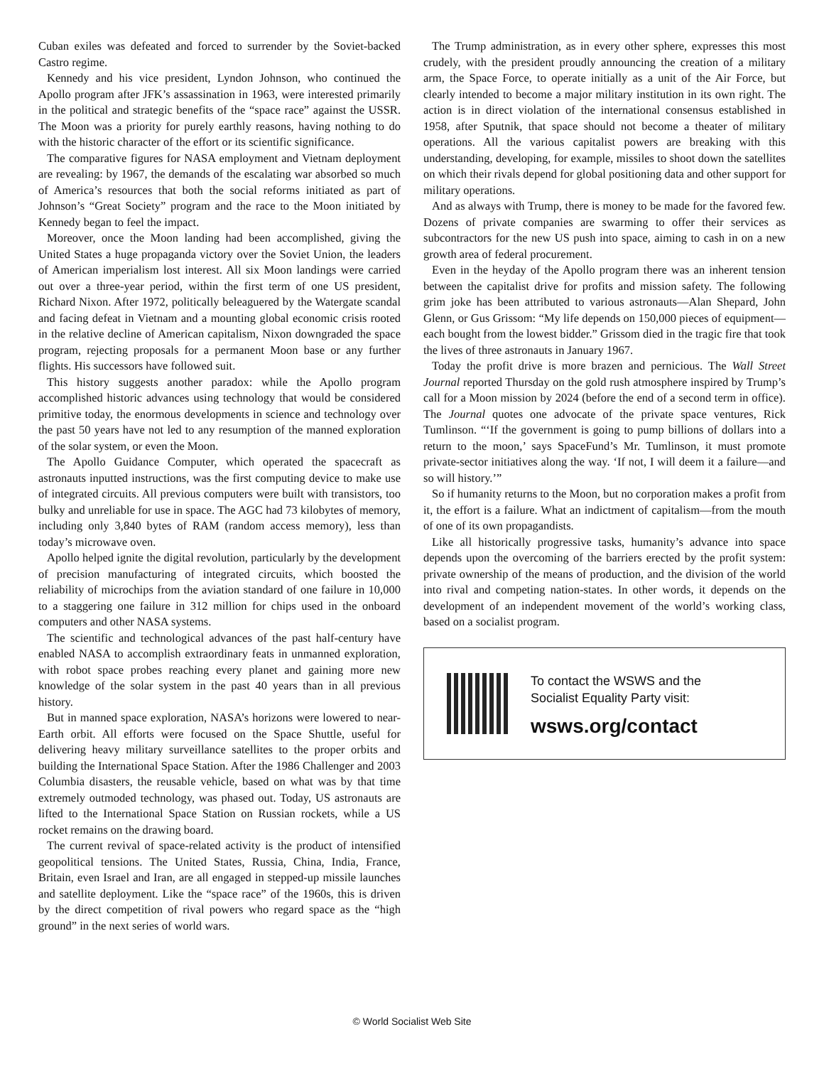Cuban exiles was defeated and forced to surrender by the Soviet-backed Castro regime.
Kennedy and his vice president, Lyndon Johnson, who continued the Apollo program after JFK’s assassination in 1963, were interested primarily in the political and strategic benefits of the “space race” against the USSR. The Moon was a priority for purely earthly reasons, having nothing to do with the historic character of the effort or its scientific significance.
The comparative figures for NASA employment and Vietnam deployment are revealing: by 1967, the demands of the escalating war absorbed so much of America’s resources that both the social reforms initiated as part of Johnson’s “Great Society” program and the race to the Moon initiated by Kennedy began to feel the impact.
Moreover, once the Moon landing had been accomplished, giving the United States a huge propaganda victory over the Soviet Union, the leaders of American imperialism lost interest. All six Moon landings were carried out over a three-year period, within the first term of one US president, Richard Nixon. After 1972, politically beleaguered by the Watergate scandal and facing defeat in Vietnam and a mounting global economic crisis rooted in the relative decline of American capitalism, Nixon downgraded the space program, rejecting proposals for a permanent Moon base or any further flights. His successors have followed suit.
This history suggests another paradox: while the Apollo program accomplished historic advances using technology that would be considered primitive today, the enormous developments in science and technology over the past 50 years have not led to any resumption of the manned exploration of the solar system, or even the Moon.
The Apollo Guidance Computer, which operated the spacecraft as astronauts inputted instructions, was the first computing device to make use of integrated circuits. All previous computers were built with transistors, too bulky and unreliable for use in space. The AGC had 73 kilobytes of memory, including only 3,840 bytes of RAM (random access memory), less than today’s microwave oven.
Apollo helped ignite the digital revolution, particularly by the development of precision manufacturing of integrated circuits, which boosted the reliability of microchips from the aviation standard of one failure in 10,000 to a staggering one failure in 312 million for chips used in the onboard computers and other NASA systems.
The scientific and technological advances of the past half-century have enabled NASA to accomplish extraordinary feats in unmanned exploration, with robot space probes reaching every planet and gaining more new knowledge of the solar system in the past 40 years than in all previous history.
But in manned space exploration, NASA’s horizons were lowered to near-Earth orbit. All efforts were focused on the Space Shuttle, useful for delivering heavy military surveillance satellites to the proper orbits and building the International Space Station. After the 1986 Challenger and 2003 Columbia disasters, the reusable vehicle, based on what was by that time extremely outmoded technology, was phased out. Today, US astronauts are lifted to the International Space Station on Russian rockets, while a US rocket remains on the drawing board.
The current revival of space-related activity is the product of intensified geopolitical tensions. The United States, Russia, China, India, France, Britain, even Israel and Iran, are all engaged in stepped-up missile launches and satellite deployment. Like the “space race” of the 1960s, this is driven by the direct competition of rival powers who regard space as the “high ground” in the next series of world wars.
The Trump administration, as in every other sphere, expresses this most crudely, with the president proudly announcing the creation of a military arm, the Space Force, to operate initially as a unit of the Air Force, but clearly intended to become a major military institution in its own right. The action is in direct violation of the international consensus established in 1958, after Sputnik, that space should not become a theater of military operations. All the various capitalist powers are breaking with this understanding, developing, for example, missiles to shoot down the satellites on which their rivals depend for global positioning data and other support for military operations.
And as always with Trump, there is money to be made for the favored few. Dozens of private companies are swarming to offer their services as subcontractors for the new US push into space, aiming to cash in on a new growth area of federal procurement.
Even in the heyday of the Apollo program there was an inherent tension between the capitalist drive for profits and mission safety. The following grim joke has been attributed to various astronauts—Alan Shepard, John Glenn, or Gus Grissom: “My life depends on 150,000 pieces of equipment—each bought from the lowest bidder.” Grissom died in the tragic fire that took the lives of three astronauts in January 1967.
Today the profit drive is more brazen and pernicious. The Wall Street Journal reported Thursday on the gold rush atmosphere inspired by Trump’s call for a Moon mission by 2024 (before the end of a second term in office). The Journal quotes one advocate of the private space ventures, Rick Tumlinson. “‘If the government is going to pump billions of dollars into a return to the moon,’ says SpaceFund’s Mr. Tumlinson, it must promote private-sector initiatives along the way. ‘If not, I will deem it a failure—and so will history.’”
So if humanity returns to the Moon, but no corporation makes a profit from it, the effort is a failure. What an indictment of capitalism—from the mouth of one of its own propagandists.
Like all historically progressive tasks, humanity’s advance into space depends upon the overcoming of the barriers erected by the profit system: private ownership of the means of production, and the division of the world into rival and competing nation-states. In other words, it depends on the development of an independent movement of the world’s working class, based on a socialist program.
To contact the WSWS and the
Socialist Equality Party visit:
wsws.org/contact
© World Socialist Web Site